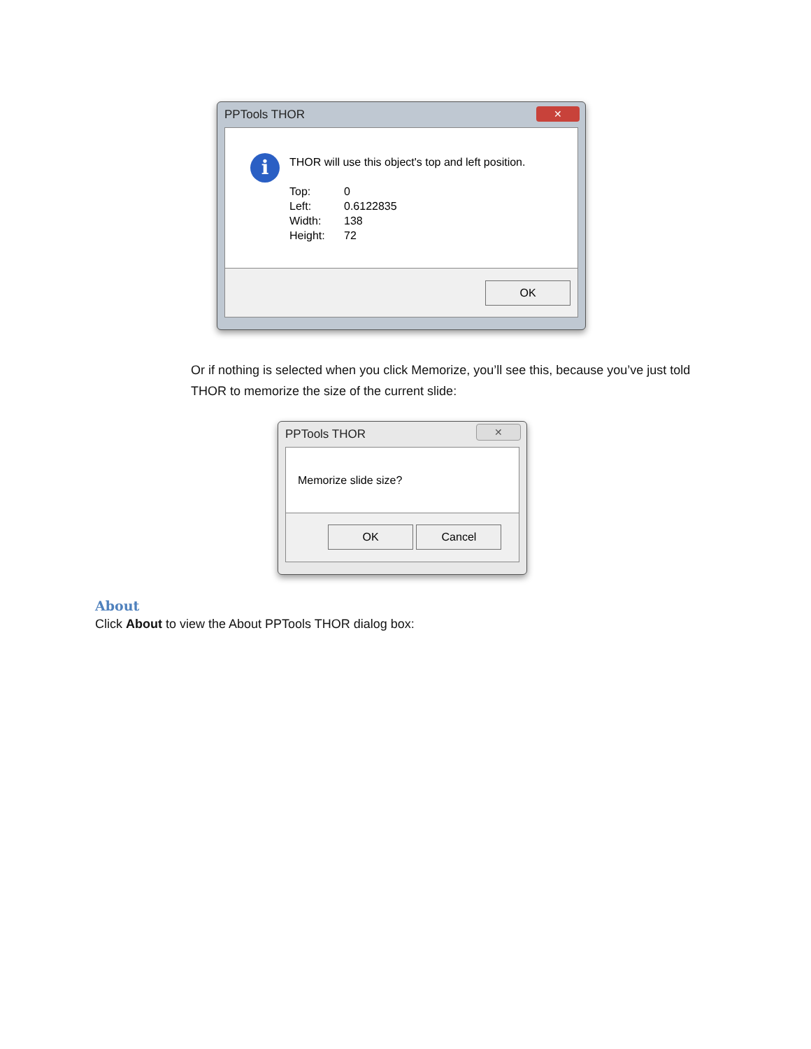PPTools THOR
✕
i
THOR will use this object's top and left position.
Top: 0
Left: 0.6122835
Width: 138
Height: 72
OK
Or if nothing is selected when you click Memorize, you’ll see this, because you’ve just told THOR to memorize the size of the current slide:
PPTools THOR
✕
Memorize slide size?
OK Cancel
About
Click About to view the About PPTools THOR dialog box: